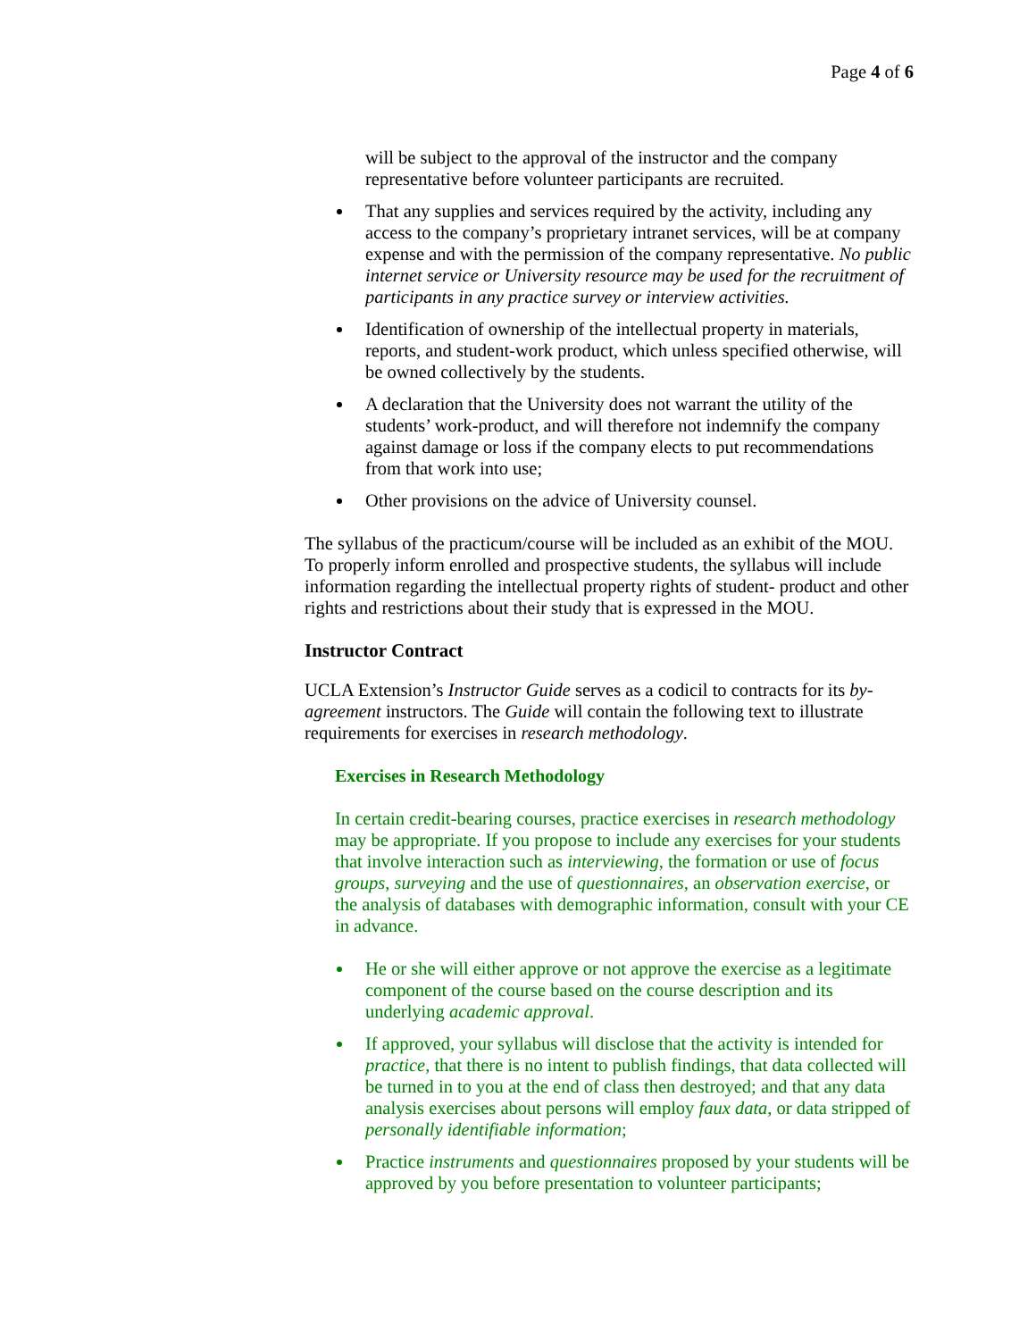Page 4 of 6
will be subject to the approval of the instructor and the company representative before volunteer participants are recruited.
That any supplies and services required by the activity, including any access to the company’s proprietary intranet services, will be at company expense and with the permission of the company representative. No public internet service or University resource may be used for the recruitment of participants in any practice survey or interview activities.
Identification of ownership of the intellectual property in materials, reports, and student-work product, which unless specified otherwise, will be owned collectively by the students.
A declaration that the University does not warrant the utility of the students’ work-product, and will therefore not indemnify the company against damage or loss if the company elects to put recommendations from that work into use;
Other provisions on the advice of University counsel.
The syllabus of the practicum/course will be included as an exhibit of the MOU. To properly inform enrolled and prospective students, the syllabus will include information regarding the intellectual property rights of student- product and other rights and restrictions about their study that is expressed in the MOU.
Instructor Contract
UCLA Extension’s Instructor Guide serves as a codicil to contracts for its by-agreement instructors. The Guide will contain the following text to illustrate requirements for exercises in research methodology.
Exercises in Research Methodology
In certain credit-bearing courses, practice exercises in research methodology may be appropriate. If you propose to include any exercises for your students that involve interaction such as interviewing, the formation or use of focus groups, surveying and the use of questionnaires, an observation exercise, or the analysis of databases with demographic information, consult with your CE in advance.
He or she will either approve or not approve the exercise as a legitimate component of the course based on the course description and its underlying academic approval.
If approved, your syllabus will disclose that the activity is intended for practice, that there is no intent to publish findings, that data collected will be turned in to you at the end of class then destroyed; and that any data analysis exercises about persons will employ faux data, or data stripped of personally identifiable information;
Practice instruments and questionnaires proposed by your students will be approved by you before presentation to volunteer participants;